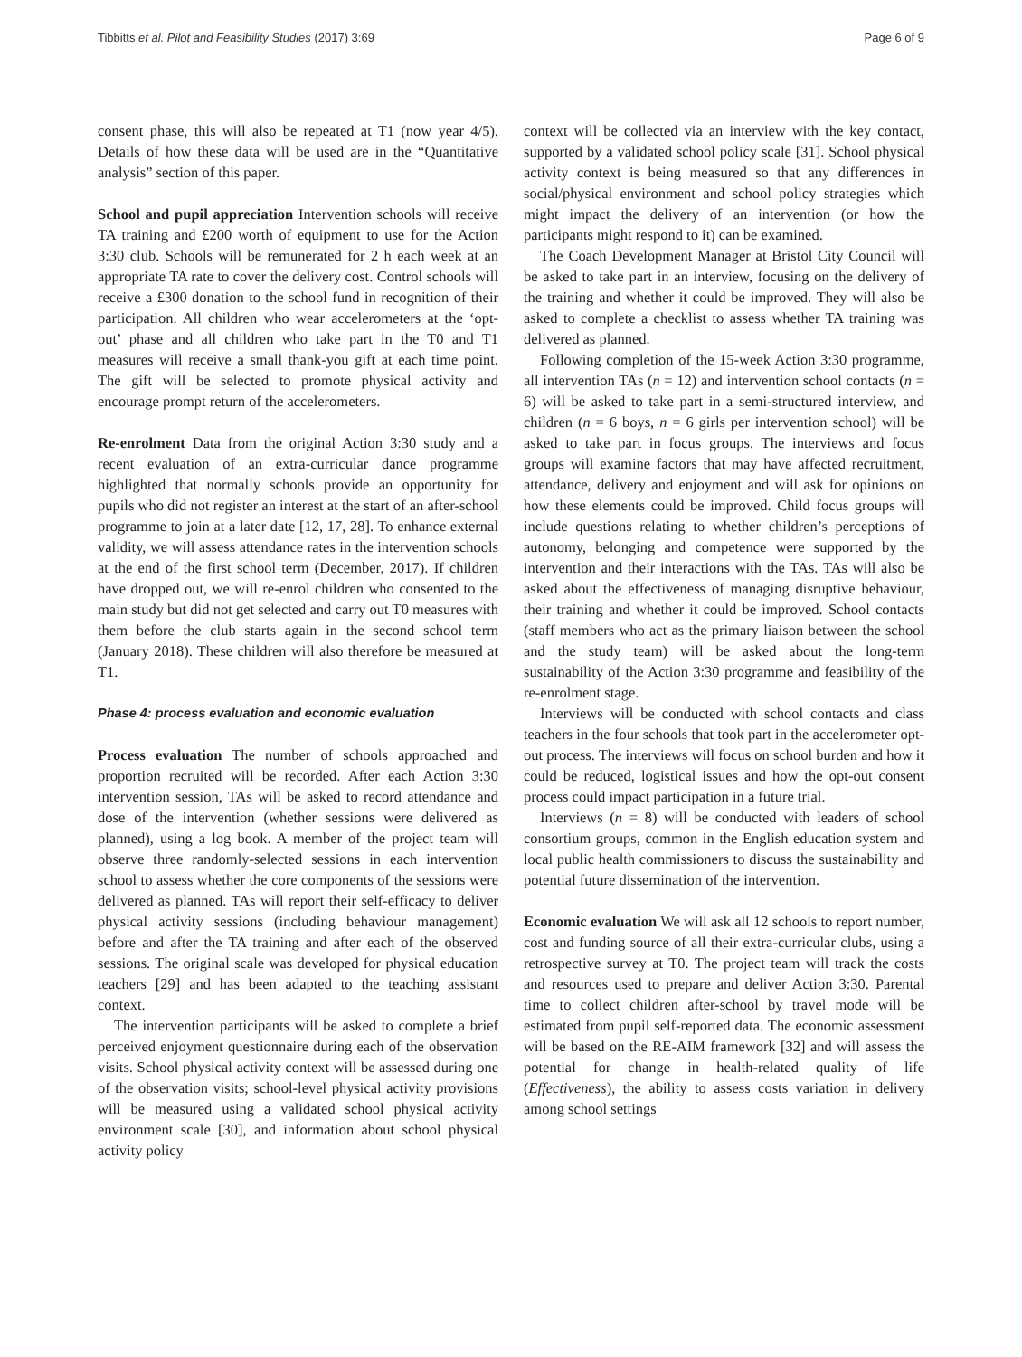Tibbitts et al. Pilot and Feasibility Studies (2017) 3:69 Page 6 of 9
consent phase, this will also be repeated at T1 (now year 4/5). Details of how these data will be used are in the “Quantitative analysis” section of this paper.
School and pupil appreciation Intervention schools will receive TA training and £200 worth of equipment to use for the Action 3:30 club. Schools will be remunerated for 2 h each week at an appropriate TA rate to cover the delivery cost. Control schools will receive a £300 donation to the school fund in recognition of their participation. All children who wear accelerometers at the ‘opt-out’ phase and all children who take part in the T0 and T1 measures will receive a small thank-you gift at each time point. The gift will be selected to promote physical activity and encourage prompt return of the accelerometers.
Re-enrolment Data from the original Action 3:30 study and a recent evaluation of an extra-curricular dance programme highlighted that normally schools provide an opportunity for pupils who did not register an interest at the start of an after-school programme to join at a later date [12, 17, 28]. To enhance external validity, we will assess attendance rates in the intervention schools at the end of the first school term (December, 2017). If children have dropped out, we will re-enrol children who consented to the main study but did not get selected and carry out T0 measures with them before the club starts again in the second school term (January 2018). These children will also therefore be measured at T1.
Phase 4: process evaluation and economic evaluation
Process evaluation The number of schools approached and proportion recruited will be recorded. After each Action 3:30 intervention session, TAs will be asked to record attendance and dose of the intervention (whether sessions were delivered as planned), using a log book. A member of the project team will observe three randomly-selected sessions in each intervention school to assess whether the core components of the sessions were delivered as planned. TAs will report their self-efficacy to deliver physical activity sessions (including behaviour management) before and after the TA training and after each of the observed sessions. The original scale was developed for physical education teachers [29] and has been adapted to the teaching assistant context.
The intervention participants will be asked to complete a brief perceived enjoyment questionnaire during each of the observation visits. School physical activity context will be assessed during one of the observation visits; school-level physical activity provisions will be measured using a validated school physical activity environment scale [30], and information about school physical activity policy
context will be collected via an interview with the key contact, supported by a validated school policy scale [31]. School physical activity context is being measured so that any differences in social/physical environment and school policy strategies which might impact the delivery of an intervention (or how the participants might respond to it) can be examined.
The Coach Development Manager at Bristol City Council will be asked to take part in an interview, focusing on the delivery of the training and whether it could be improved. They will also be asked to complete a checklist to assess whether TA training was delivered as planned.
Following completion of the 15-week Action 3:30 programme, all intervention TAs (n = 12) and intervention school contacts (n = 6) will be asked to take part in a semi-structured interview, and children (n = 6 boys, n = 6 girls per intervention school) will be asked to take part in focus groups. The interviews and focus groups will examine factors that may have affected recruitment, attendance, delivery and enjoyment and will ask for opinions on how these elements could be improved. Child focus groups will include questions relating to whether children’s perceptions of autonomy, belonging and competence were supported by the intervention and their interactions with the TAs. TAs will also be asked about the effectiveness of managing disruptive behaviour, their training and whether it could be improved. School contacts (staff members who act as the primary liaison between the school and the study team) will be asked about the long-term sustainability of the Action 3:30 programme and feasibility of the re-enrolment stage.
Interviews will be conducted with school contacts and class teachers in the four schools that took part in the accelerometer opt-out process. The interviews will focus on school burden and how it could be reduced, logistical issues and how the opt-out consent process could impact participation in a future trial.
Interviews (n = 8) will be conducted with leaders of school consortium groups, common in the English education system and local public health commissioners to discuss the sustainability and potential future dissemination of the intervention.
Economic evaluation We will ask all 12 schools to report number, cost and funding source of all their extra-curricular clubs, using a retrospective survey at T0. The project team will track the costs and resources used to prepare and deliver Action 3:30. Parental time to collect children after-school by travel mode will be estimated from pupil self-reported data. The economic assessment will be based on the RE-AIM framework [32] and will assess the potential for change in health-related quality of life (Effectiveness), the ability to assess costs variation in delivery among school settings